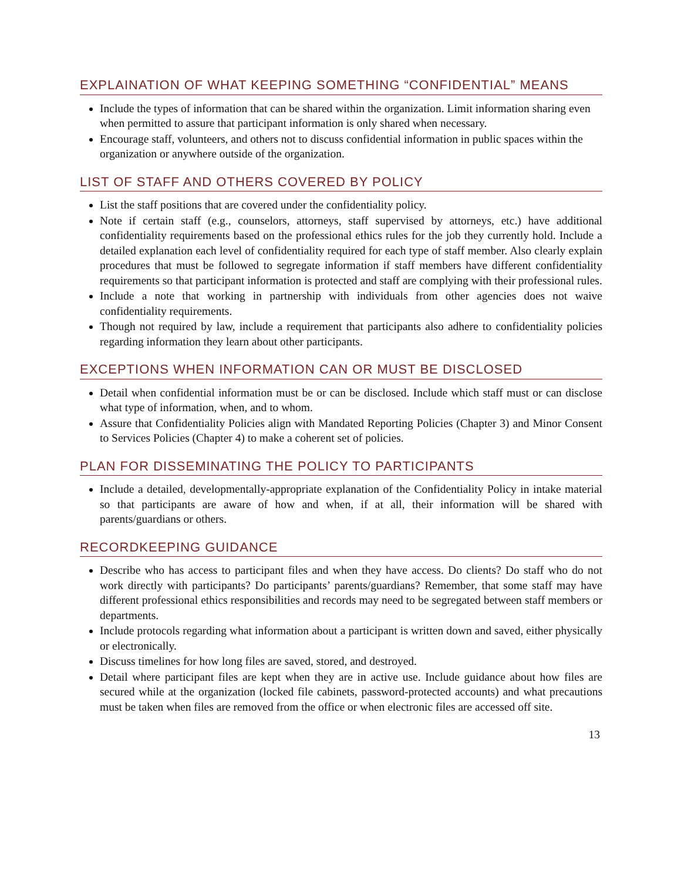EXPLAINATION OF WHAT KEEPING SOMETHING “CONFIDENTIAL” MEANS
Include the types of information that can be shared within the organization. Limit information sharing even when permitted to assure that participant information is only shared when necessary.
Encourage staff, volunteers, and others not to discuss confidential information in public spaces within the organization or anywhere outside of the organization.
LIST OF STAFF AND OTHERS COVERED BY POLICY
List the staff positions that are covered under the confidentiality policy.
Note if certain staff (e.g., counselors, attorneys, staff supervised by attorneys, etc.) have additional confidentiality requirements based on the professional ethics rules for the job they currently hold. Include a detailed explanation each level of confidentiality required for each type of staff member. Also clearly explain procedures that must be followed to segregate information if staff members have different confidentiality requirements so that participant information is protected and staff are complying with their professional rules.
Include a note that working in partnership with individuals from other agencies does not waive confidentiality requirements.
Though not required by law, include a requirement that participants also adhere to confidentiality policies regarding information they learn about other participants.
EXCEPTIONS WHEN INFORMATION CAN OR MUST BE DISCLOSED
Detail when confidential information must be or can be disclosed. Include which staff must or can disclose what type of information, when, and to whom.
Assure that Confidentiality Policies align with Mandated Reporting Policies (Chapter 3) and Minor Consent to Services Policies (Chapter 4) to make a coherent set of policies.
PLAN FOR DISSEMINATING THE POLICY TO PARTICIPANTS
Include a detailed, developmentally-appropriate explanation of the Confidentiality Policy in intake material so that participants are aware of how and when, if at all, their information will be shared with parents/guardians or others.
RECORDKEEPING GUIDANCE
Describe who has access to participant files and when they have access. Do clients? Do staff who do not work directly with participants? Do participants’ parents/guardians? Remember, that some staff may have different professional ethics responsibilities and records may need to be segregated between staff members or departments.
Include protocols regarding what information about a participant is written down and saved, either physically or electronically.
Discuss timelines for how long files are saved, stored, and destroyed.
Detail where participant files are kept when they are in active use. Include guidance about how files are secured while at the organization (locked file cabinets, password-protected accounts) and what precautions must be taken when files are removed from the office or when electronic files are accessed off site.
13